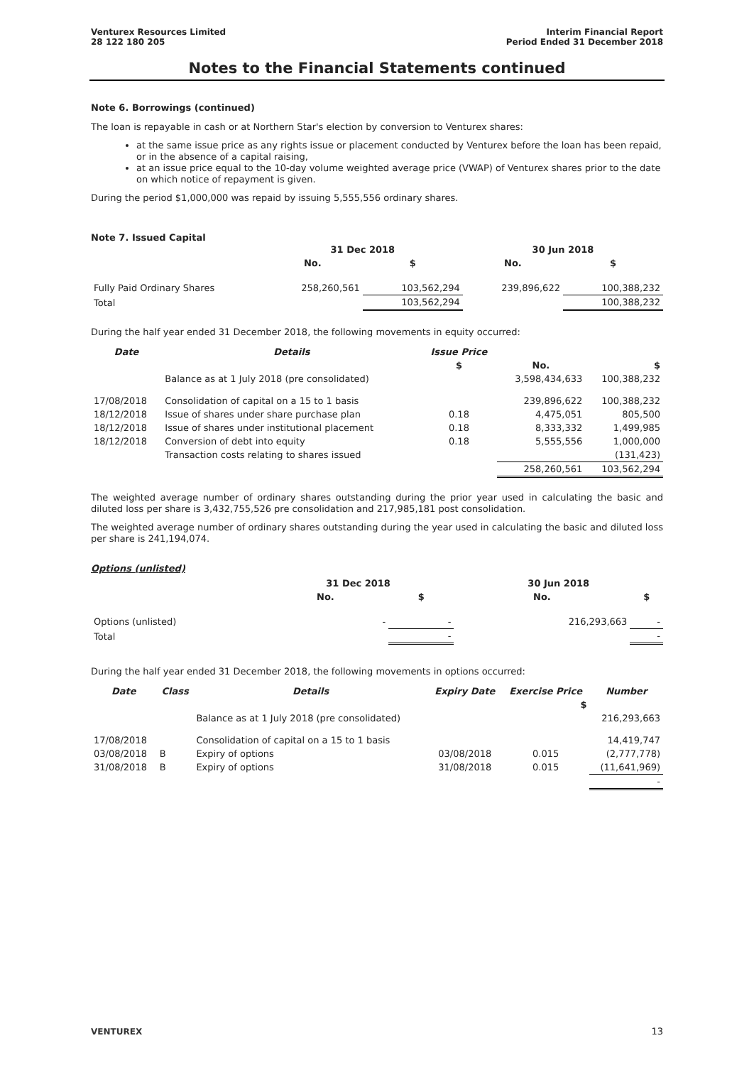Venturex Resources Limited
28 122 180 205
Interim Financial Report
Period Ended 31 December 2018
Notes to the Financial Statements continued
Note 6. Borrowings (continued)
The loan is repayable in cash or at Northern Star's election by conversion to Venturex shares:
at the same issue price as any rights issue or placement conducted by Venturex before the loan has been repaid, or in the absence of a capital raising,
at an issue price equal to the 10-day volume weighted average price (VWAP) of Venturex shares prior to the date on which notice of repayment is given.
During the period $1,000,000 was repaid by issuing 5,555,556 ordinary shares.
Note 7. Issued Capital
| | 31 Dec 2018 | | 30 Jun 2018 | |
| --- | --- | --- | --- | --- |
| | No. | $ | No. | $ |
| Fully Paid Ordinary Shares | 258,260,561 | 103,562,294 | 239,896,622 | 100,388,232 |
| Total | | 103,562,294 | | 100,388,232 |
During the half year ended 31 December 2018, the following movements in equity occurred:
| Date | Details | Issue Price | | |
| --- | --- | --- | --- | --- |
| | | $ | No. | $ |
| | Balance as at 1 July 2018 (pre consolidated) | | 3,598,434,633 | 100,388,232 |
| 17/08/2018 | Consolidation of capital on a 15 to 1 basis | | 239,896,622 | 100,388,232 |
| 18/12/2018 | Issue of shares under share purchase plan | 0.18 | 4,475,051 | 805,500 |
| 18/12/2018 | Issue of shares under institutional placement | 0.18 | 8,333,332 | 1,499,985 |
| 18/12/2018 | Conversion of debt into equity | 0.18 | 5,555,556 | 1,000,000 |
| | Transaction costs relating to shares issued | | | (131,423) |
| | | | 258,260,561 | 103,562,294 |
The weighted average number of ordinary shares outstanding during the prior year used in calculating the basic and diluted loss per share is 3,432,755,526 pre consolidation and 217,985,181 post consolidation.
The weighted average number of ordinary shares outstanding during the year used in calculating the basic and diluted loss per share is 241,194,074.
Options (unlisted)
| | 31 Dec 2018 | | 30 Jun 2018 | |
| --- | --- | --- | --- | --- |
| | No. | $ | No. | $ |
| Options (unlisted) | - | - | 216,293,663 | - |
| Total | | - | | - |
During the half year ended 31 December 2018, the following movements in options occurred:
| Date | Class | Details | Expiry Date | Exercise Price | Number |
| --- | --- | --- | --- | --- | --- |
| | | | | $ | |
| | | Balance as at 1 July 2018 (pre consolidated) | | | 216,293,663 |
| 17/08/2018 | | Consolidation of capital on a 15 to 1 basis | | | 14,419,747 |
| 03/08/2018 | B | Expiry of options | 03/08/2018 | 0.015 | (2,777,778) |
| 31/08/2018 | B | Expiry of options | 31/08/2018 | 0.015 | (11,641,969) |
| | | | | | - |
VENTUREX 13